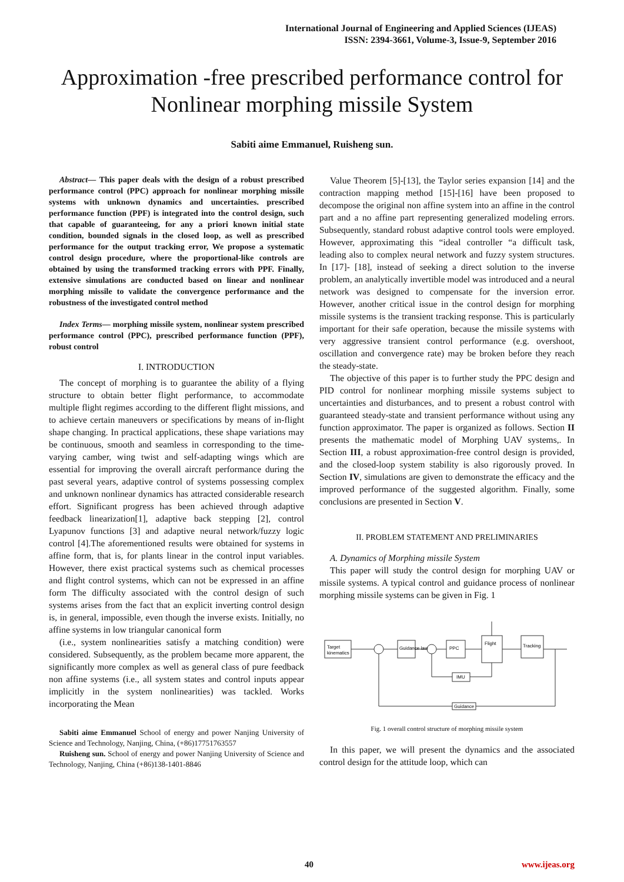International Journal of Engineering and Applied Sciences (IJEAS)
ISSN: 2394-3661, Volume-3, Issue-9, September 2016
Approximation -free prescribed performance control for Nonlinear morphing missile System
Sabiti aime Emmanuel, Ruisheng sun.
Abstract— This paper deals with the design of a robust prescribed performance control (PPC) approach for nonlinear morphing missile systems with unknown dynamics and uncertainties. prescribed performance function (PPF) is integrated into the control design, such that capable of guaranteeing, for any a priori known initial state condition, bounded signals in the closed loop, as well as prescribed performance for the output tracking error, We propose a systematic control design procedure, where the proportional-like controls are obtained by using the transformed tracking errors with PPF. Finally, extensive simulations are conducted based on linear and nonlinear morphing missile to validate the convergence performance and the robustness of the investigated control method
Index Terms— morphing missile system, nonlinear system prescribed performance control (PPC), prescribed performance function (PPF), robust control
I. INTRODUCTION
The concept of morphing is to guarantee the ability of a flying structure to obtain better flight performance, to accommodate multiple flight regimes according to the different flight missions, and to achieve certain maneuvers or specifications by means of in-flight shape changing. In practical applications, these shape variations may be continuous, smooth and seamless in corresponding to the time-varying camber, wing twist and self-adapting wings which are essential for improving the overall aircraft performance during the past several years, adaptive control of systems possessing complex and unknown nonlinear dynamics has attracted considerable research effort. Significant progress has been achieved through adaptive feedback linearization[1], adaptive back stepping [2], control Lyapunov functions [3] and adaptive neural network/fuzzy logic control [4].The aforementioned results were obtained for systems in affine form, that is, for plants linear in the control input variables. However, there exist practical systems such as chemical processes and flight control systems, which can not be expressed in an affine form The difficulty associated with the control design of such systems arises from the fact that an explicit inverting control design is, in general, impossible, even though the inverse exists. Initially, no affine systems in low triangular canonical form
(i.e., system nonlinearities satisfy a matching condition) were considered. Subsequently, as the problem became more apparent, the significantly more complex as well as general class of pure feedback non affine systems (i.e., all system states and control inputs appear implicitly in the system nonlinearities) was tackled. Works incorporating the Mean
Sabiti aime Emmanuel School of energy and power Nanjing University of Science and Technology, Nanjing, China, (+86)17751763557
Ruisheng sun. School of energy and power Nanjing University of Science and Technology, Nanjing, China (+86)138-1401-8846
Value Theorem [5]-[13], the Taylor series expansion [14] and the contraction mapping method [15]-[16] have been proposed to decompose the original non affine system into an affine in the control part and a no affine part representing generalized modeling errors. Subsequently, standard robust adaptive control tools were employed. However, approximating this “ideal controller “a difficult task, leading also to complex neural network and fuzzy system structures. In [17]- [18], instead of seeking a direct solution to the inverse problem, an analytically invertible model was introduced and a neural network was designed to compensate for the inversion error. However, another critical issue in the control design for morphing missile systems is the transient tracking response. This is particularly important for their safe operation, because the missile systems with very aggressive transient control performance (e.g. overshoot, oscillation and convergence rate) may be broken before they reach the steady-state.
The objective of this paper is to further study the PPC design and PID control for nonlinear morphing missile systems subject to uncertainties and disturbances, and to present a robust control with guaranteed steady-state and transient performance without using any function approximator. The paper is organized as follows. Section II presents the mathematic model of Morphing UAV systems,. In Section III, a robust approximation-free control design is provided, and the closed-loop system stability is also rigorously proved. In Section IV, simulations are given to demonstrate the efficacy and the improved performance of the suggested algorithm. Finally, some conclusions are presented in Section V.
II. PROBLEM STATEMENT AND PRELIMINARIES
A. Dynamics of Morphing missile System
This paper will study the control design for morphing UAV or missile systems. A typical control and guidance process of nonlinear morphing missile systems can be given in Fig. 1
Target
kinematics
Guidance law
PPC
Flight
Tracking
IMU
Guidance
Fig. 1 overall control structure of morphing missile system
In this paper, we will present the dynamics and the associated control design for the attitude loop, which can
40 www.ijeas.org